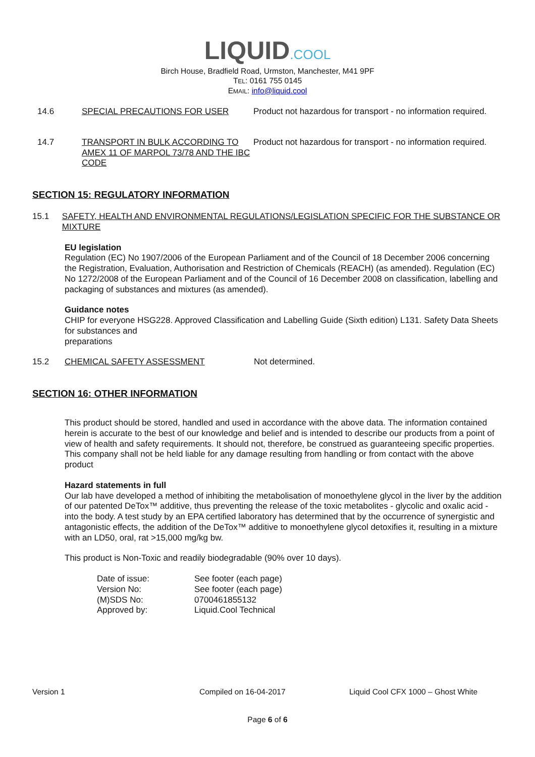LIQUID.COOL
Birch House, Bradfield Road, Urmston, Manchester, M41 9PF
TEL: 0161 755 0145
EMAIL: info@liquid.cool
14.6 SPECIAL PRECAUTIONS FOR USER Product not hazardous for transport - no information required.
14.7 TRANSPORT IN BULK ACCORDING TO AMEX 11 OF MARPOL 73/78 AND THE IBC CODE
Product not hazardous for transport - no information required.
SECTION 15: REGULATORY INFORMATION
15.1 SAFETY, HEALTH AND ENVIRONMENTAL REGULATIONS/LEGISLATION SPECIFIC FOR THE SUBSTANCE OR MIXTURE
EU legislation
Regulation (EC) No 1907/2006 of the European Parliament and of the Council of 18 December 2006 concerning the Registration, Evaluation, Authorisation and Restriction of Chemicals (REACH) (as amended). Regulation (EC) No 1272/2008 of the European Parliament and of the Council of 16 December 2008 on classification, labelling and packaging of substances and mixtures (as amended).
Guidance notes
CHIP for everyone HSG228. Approved Classification and Labelling Guide (Sixth edition) L131. Safety Data Sheets for substances and
preparations
15.2 CHEMICAL SAFETY ASSESSMENT Not determined.
SECTION 16: OTHER INFORMATION
This product should be stored, handled and used in accordance with the above data. The information contained herein is accurate to the best of our knowledge and belief and is intended to describe our products from a point of view of health and safety requirements. It should not, therefore, be construed as guaranteeing specific properties. This company shall not be held liable for any damage resulting from handling or from contact with the above product
Hazard statements in full
Our lab have developed a method of inhibiting the metabolisation of monoethylene glycol in the liver by the addition of our patented DeTox™ additive, thus preventing the release of the toxic metabolites - glycolic and oxalic acid - into the body. A test study by an EPA certified laboratory has determined that by the occurrence of synergistic and antagonistic effects, the addition of the DeTox™ additive to monoethylene glycol detoxifies it, resulting in a mixture with an LD50, oral, rat >15,000 mg/kg bw.
This product is Non-Toxic and readily biodegradable (90% over 10 days).
| Date of issue: | See footer (each page) |
| Version No: | See footer (each page) |
| (M)SDS No: | 0700461855132 |
| Approved by: | Liquid.Cool Technical |
Version 1 Compiled on 16-04-2017 Liquid Cool CFX 1000 – Ghost White
Page 6 of 6